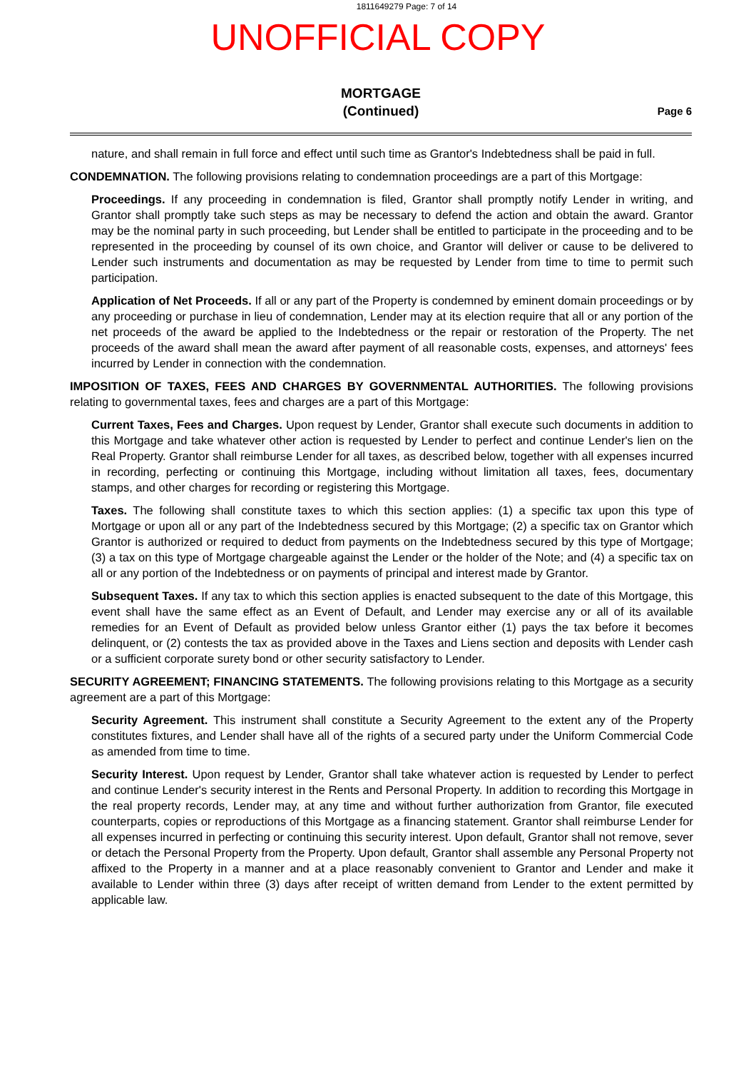1811649279 Page: 7 of 14
UNOFFICIAL COPY
MORTGAGE
(Continued)
Page 6
nature, and shall remain in full force and effect until such time as Grantor's Indebtedness shall be paid in full.
CONDEMNATION. The following provisions relating to condemnation proceedings are a part of this Mortgage:
Proceedings. If any proceeding in condemnation is filed, Grantor shall promptly notify Lender in writing, and Grantor shall promptly take such steps as may be necessary to defend the action and obtain the award. Grantor may be the nominal party in such proceeding, but Lender shall be entitled to participate in the proceeding and to be represented in the proceeding by counsel of its own choice, and Grantor will deliver or cause to be delivered to Lender such instruments and documentation as may be requested by Lender from time to time to permit such participation.
Application of Net Proceeds. If all or any part of the Property is condemned by eminent domain proceedings or by any proceeding or purchase in lieu of condemnation, Lender may at its election require that all or any portion of the net proceeds of the award be applied to the Indebtedness or the repair or restoration of the Property. The net proceeds of the award shall mean the award after payment of all reasonable costs, expenses, and attorneys' fees incurred by Lender in connection with the condemnation.
IMPOSITION OF TAXES, FEES AND CHARGES BY GOVERNMENTAL AUTHORITIES. The following provisions relating to governmental taxes, fees and charges are a part of this Mortgage:
Current Taxes, Fees and Charges. Upon request by Lender, Grantor shall execute such documents in addition to this Mortgage and take whatever other action is requested by Lender to perfect and continue Lender's lien on the Real Property. Grantor shall reimburse Lender for all taxes, as described below, together with all expenses incurred in recording, perfecting or continuing this Mortgage, including without limitation all taxes, fees, documentary stamps, and other charges for recording or registering this Mortgage.
Taxes. The following shall constitute taxes to which this section applies: (1) a specific tax upon this type of Mortgage or upon all or any part of the Indebtedness secured by this Mortgage; (2) a specific tax on Grantor which Grantor is authorized or required to deduct from payments on the Indebtedness secured by this type of Mortgage; (3) a tax on this type of Mortgage chargeable against the Lender or the holder of the Note; and (4) a specific tax on all or any portion of the Indebtedness or on payments of principal and interest made by Grantor.
Subsequent Taxes. If any tax to which this section applies is enacted subsequent to the date of this Mortgage, this event shall have the same effect as an Event of Default, and Lender may exercise any or all of its available remedies for an Event of Default as provided below unless Grantor either (1) pays the tax before it becomes delinquent, or (2) contests the tax as provided above in the Taxes and Liens section and deposits with Lender cash or a sufficient corporate surety bond or other security satisfactory to Lender.
SECURITY AGREEMENT; FINANCING STATEMENTS. The following provisions relating to this Mortgage as a security agreement are a part of this Mortgage:
Security Agreement. This instrument shall constitute a Security Agreement to the extent any of the Property constitutes fixtures, and Lender shall have all of the rights of a secured party under the Uniform Commercial Code as amended from time to time.
Security Interest. Upon request by Lender, Grantor shall take whatever action is requested by Lender to perfect and continue Lender's security interest in the Rents and Personal Property. In addition to recording this Mortgage in the real property records, Lender may, at any time and without further authorization from Grantor, file executed counterparts, copies or reproductions of this Mortgage as a financing statement. Grantor shall reimburse Lender for all expenses incurred in perfecting or continuing this security interest. Upon default, Grantor shall not remove, sever or detach the Personal Property from the Property. Upon default, Grantor shall assemble any Personal Property not affixed to the Property in a manner and at a place reasonably convenient to Grantor and Lender and make it available to Lender within three (3) days after receipt of written demand from Lender to the extent permitted by applicable law.